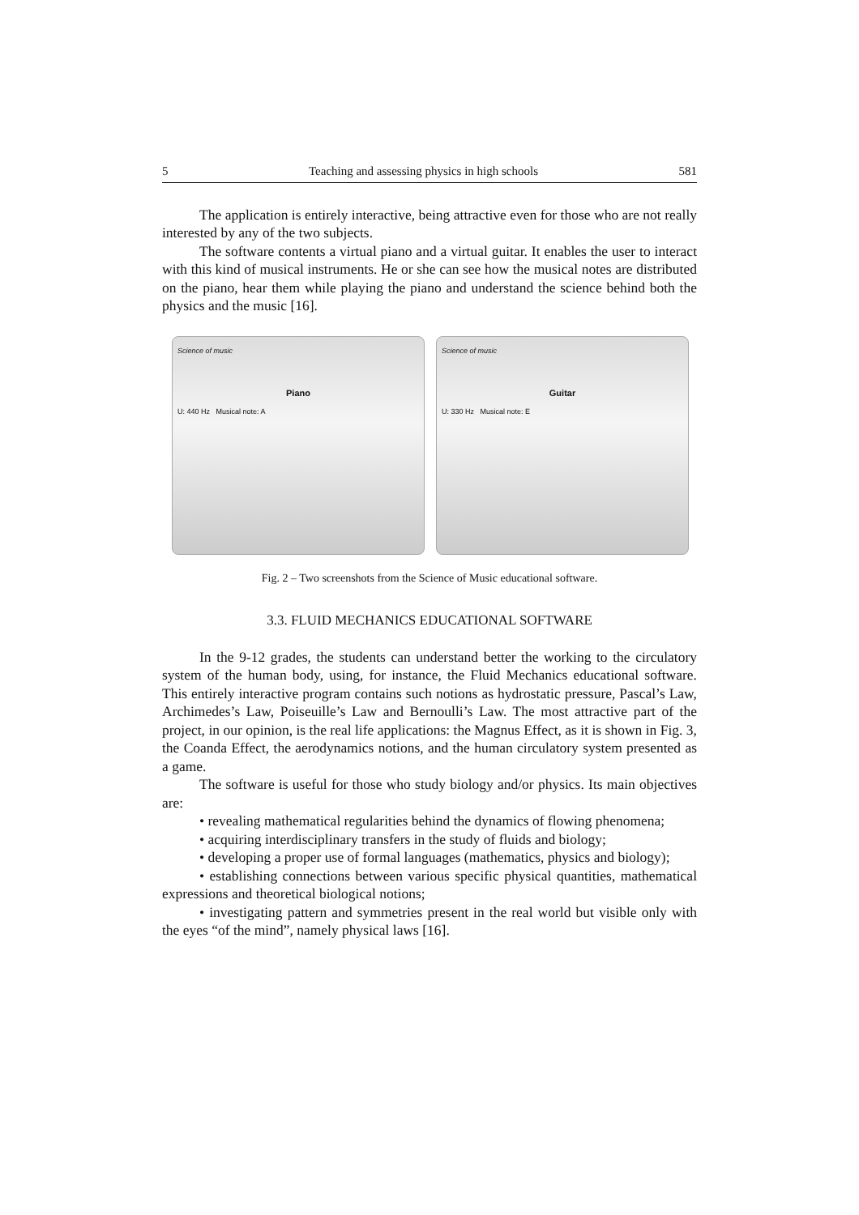5 Teaching and assessing physics in high schools 581
The application is entirely interactive, being attractive even for those who are not really interested by any of the two subjects.
The software contents a virtual piano and a virtual guitar. It enables the user to interact with this kind of musical instruments. He or she can see how the musical notes are distributed on the piano, hear them while playing the piano and understand the science behind both the physics and the music [16].
Science of music
Piano
U: 440 Hz Musical note: A
Science of music
Guitar
U: 330 Hz Musical note: E
Fig. 2 – Two screenshots from the Science of Music educational software.
3.3. FLUID MECHANICS EDUCATIONAL SOFTWARE
In the 9-12 grades, the students can understand better the working to the circulatory system of the human body, using, for instance, the Fluid Mechanics educational software. This entirely interactive program contains such notions as hydrostatic pressure, Pascal’s Law, Archimedes’s Law, Poiseuille’s Law and Bernoulli’s Law. The most attractive part of the project, in our opinion, is the real life applications: the Magnus Effect, as it is shown in Fig. 3, the Coanda Effect, the aerodynamics notions, and the human circulatory system presented as a game.
The software is useful for those who study biology and/or physics. Its main objectives are:
• revealing mathematical regularities behind the dynamics of flowing phenomena;
• acquiring interdisciplinary transfers in the study of fluids and biology;
• developing a proper use of formal languages (mathematics, physics and biology);
• establishing connections between various specific physical quantities, mathematical expressions and theoretical biological notions;
• investigating pattern and symmetries present in the real world but visible only with the eyes “of the mind”, namely physical laws [16].